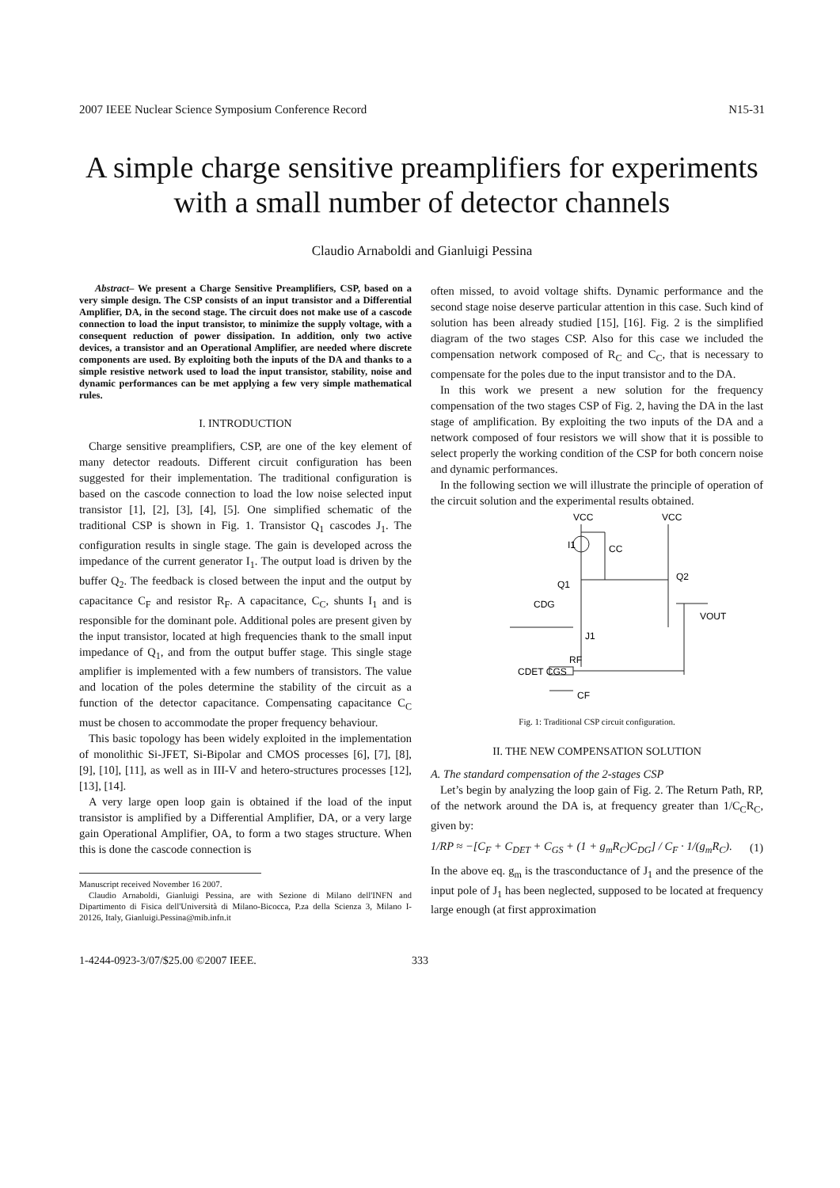2007 IEEE Nuclear Science Symposium Conference Record N15-31
A simple charge sensitive preamplifiers for experiments with a small number of detector channels
Claudio Arnaboldi and Gianluigi Pessina
Abstract– We present a Charge Sensitive Preamplifiers, CSP, based on a very simple design. The CSP consists of an input transistor and a Differential Amplifier, DA, in the second stage. The circuit does not make use of a cascode connection to load the input transistor, to minimize the supply voltage, with a consequent reduction of power dissipation. In addition, only two active devices, a transistor and an Operational Amplifier, are needed where discrete components are used. By exploiting both the inputs of the DA and thanks to a simple resistive network used to load the input transistor, stability, noise and dynamic performances can be met applying a few very simple mathematical rules.
I. INTRODUCTION
Charge sensitive preamplifiers, CSP, are one of the key element of many detector readouts. Different circuit configuration has been suggested for their implementation. The traditional configuration is based on the cascode connection to load the low noise selected input transistor [1], [2], [3], [4], [5]. One simplified schematic of the traditional CSP is shown in Fig. 1. Transistor Q<sub>1</sub> cascodes J<sub>1</sub>. The configuration results in single stage. The gain is developed across the impedance of the current generator I<sub>1</sub>. The output load is driven by the buffer Q<sub>2</sub>. The feedback is closed between the input and the output by capacitance C<sub>F</sub> and resistor R<sub>F</sub>. A capacitance, C<sub>C</sub>, shunts I<sub>1</sub> and is responsible for the dominant pole. Additional poles are present given by the input transistor, located at high frequencies thank to the small input impedance of Q<sub>1</sub>, and from the output buffer stage. This single stage amplifier is implemented with a few numbers of transistors. The value and location of the poles determine the stability of the circuit as a function of the detector capacitance. Compensating capacitance C<sub>C</sub> must be chosen to accommodate the proper frequency behaviour.
This basic topology has been widely exploited in the implementation of monolithic Si-JFET, Si-Bipolar and CMOS processes [6], [7], [8], [9], [10], [11], as well as in III-V and hetero-structures processes [12], [13], [14].
A very large open loop gain is obtained if the load of the input transistor is amplified by a Differential Amplifier, DA, or a very large gain Operational Amplifier, OA, to form a two stages structure. When this is done the cascode connection is
Manuscript received November 16 2007.
Claudio Arnaboldi, Gianluigi Pessina, are with Sezione di Milano dell'INFN and Dipartimento di Fisica dell'Università di Milano-Bicocca, P.za della Scienza 3, Milano I-20126, Italy, Gianluigi.Pessina@mib.infn.it
often missed, to avoid voltage shifts. Dynamic performance and the second stage noise deserve particular attention in this case. Such kind of solution has been already studied [15], [16]. Fig. 2 is the simplified diagram of the two stages CSP. Also for this case we included the compensation network composed of R<sub>C</sub> and C<sub>C</sub>, that is necessary to compensate for the poles due to the input transistor and to the DA.
In this work we present a new solution for the frequency compensation of the two stages CSP of Fig. 2, having the DA in the last stage of amplification. By exploiting the two inputs of the DA and a network composed of four resistors we will show that it is possible to select properly the working condition of the CSP for both concern noise and dynamic performances.
In the following section we will illustrate the principle of operation of the circuit solution and the experimental results obtained.
VCC
VCC
I1
CC
Q2
Q1
CDG
J1
VOUT
CDET CGS
RF
CF
Fig. 1: Traditional CSP circuit configuration.
II. THE NEW COMPENSATION SOLUTION
A. The standard compensation of the 2-stages CSP
Let’s begin by analyzing the loop gain of Fig. 2. The Return Path, RP, of the network around the DA is, at frequency greater than 1/C<sub>C</sub>R<sub>C</sub>, given by:
1/RP ≈ −[C<sub>F</sub> + C<sub>DET</sub> + C<sub>GS</sub> + (1 + g<sub>m</sub>R<sub>C</sub>)C<sub>DG</sub>] / C<sub>F</sub> · 1/(g<sub>m</sub>R<sub>C</sub>). (1)
In the above eq. g<sub>m</sub> is the trasconductance of J<sub>1</sub> and the presence of the input pole of J<sub>1</sub> has been neglected, supposed to be located at frequency large enough (at first approximation
1-4244-0923-3/07/$25.00 ©2007 IEEE. 333